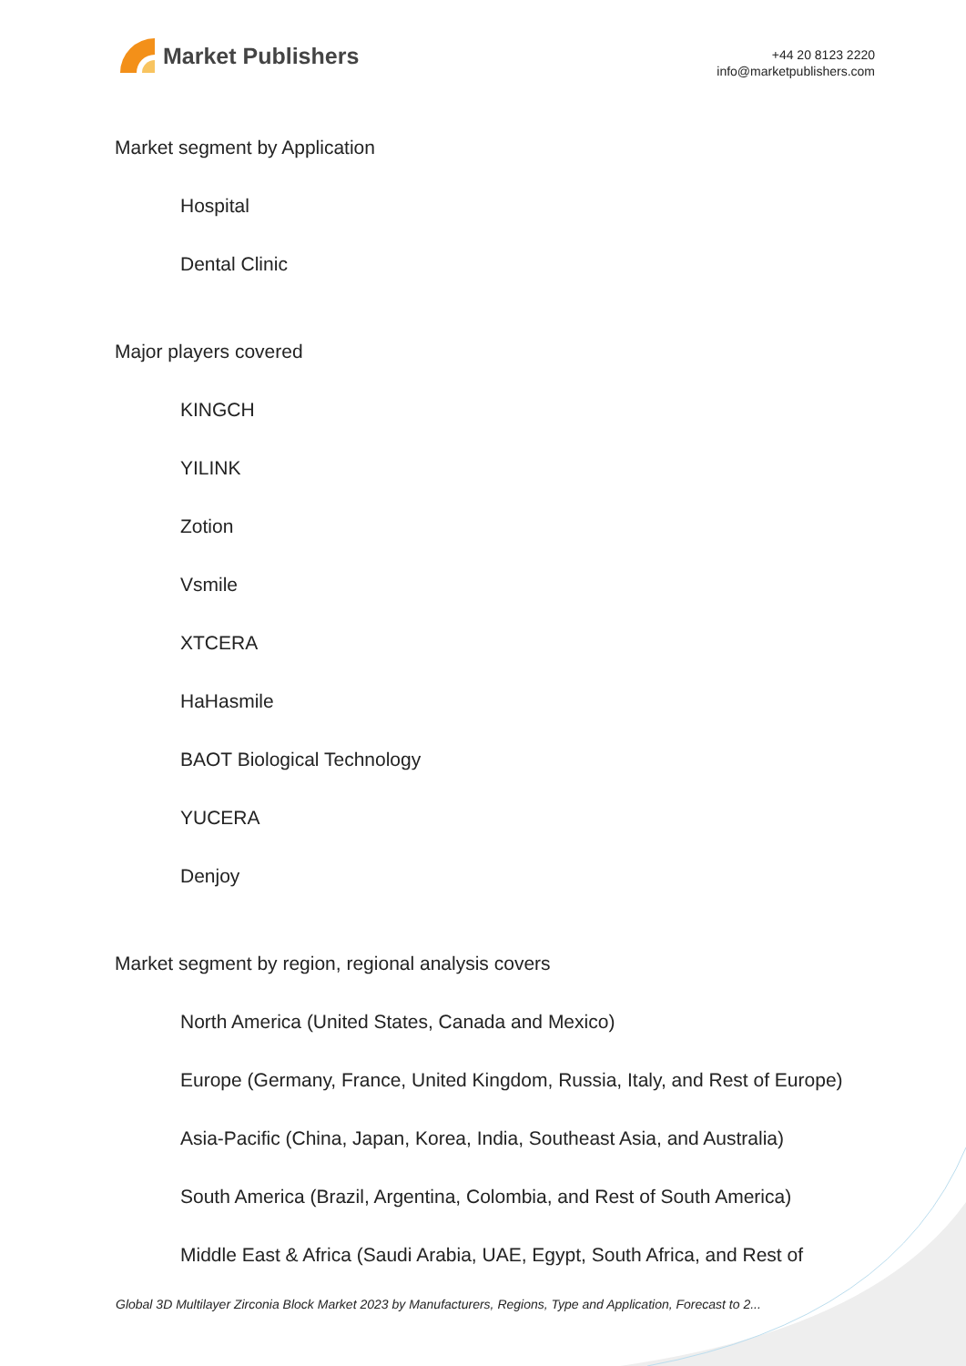Market Publishers
+44 20 8123 2220
info@marketpublishers.com
Market segment by Application
Hospital
Dental Clinic
Major players covered
KINGCH
YILINK
Zotion
Vsmile
XTCERA
HaHasmile
BAOT Biological Technology
YUCERA
Denjoy
Market segment by region, regional analysis covers
North America (United States, Canada and Mexico)
Europe (Germany, France, United Kingdom, Russia, Italy, and Rest of Europe)
Asia-Pacific (China, Japan, Korea, India, Southeast Asia, and Australia)
South America (Brazil, Argentina, Colombia, and Rest of South America)
Middle East & Africa (Saudi Arabia, UAE, Egypt, South Africa, and Rest of
Global 3D Multilayer Zirconia Block Market 2023 by Manufacturers, Regions, Type and Application, Forecast to 2...